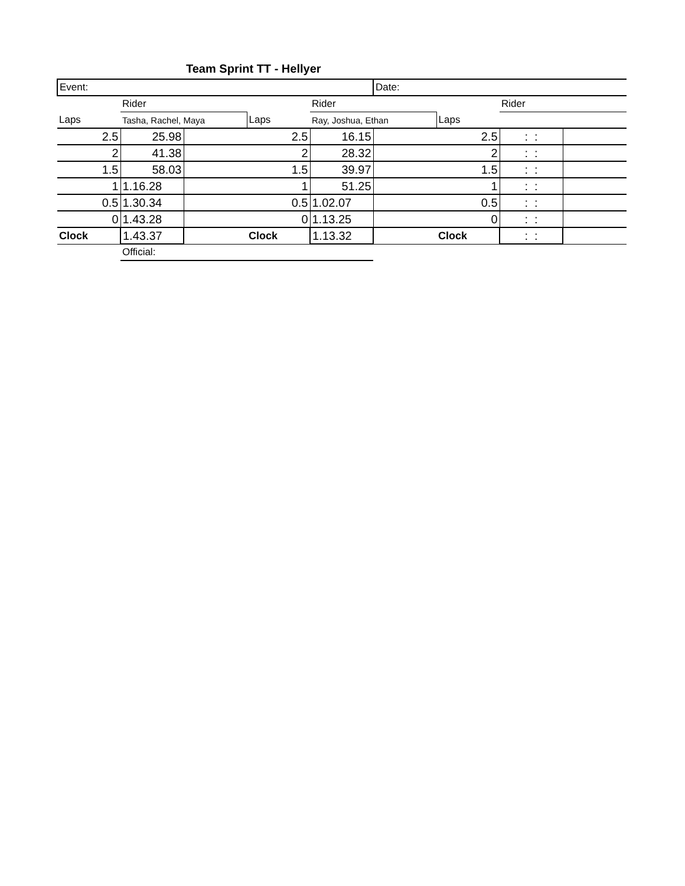Team Sprint TT - Hellyer
| Event: | | | | | Date: | | | |
| | Rider | | | Rider | | | Rider | |
| Laps | Tasha, Rachel, Maya | | Laps | Ray, Joshua, Ethan | | Laps | | |
| 2.5 | 25.98 | | 2.5 | 16.15 | | 2.5 | : : | |
| 2 | 41.38 | | 2 | 28.32 | | 2 | : : | |
| 1.5 | 58.03 | | 1.5 | 39.97 | | 1.5 | : : | |
| 1 | 1.16.28 | | 1 | 51.25 | | 1 | : : | |
| 0.5 | 1.30.34 | | 0.5 | 1.02.07 | | 0.5 | : : | |
| 0 | 1.43.28 | | 0 | 1.13.25 | | 0 | : : | |
| Clock | 1.43.37 | | Clock | 1.13.32 | | Clock | : : | |
| | Official: | | | | | | | |